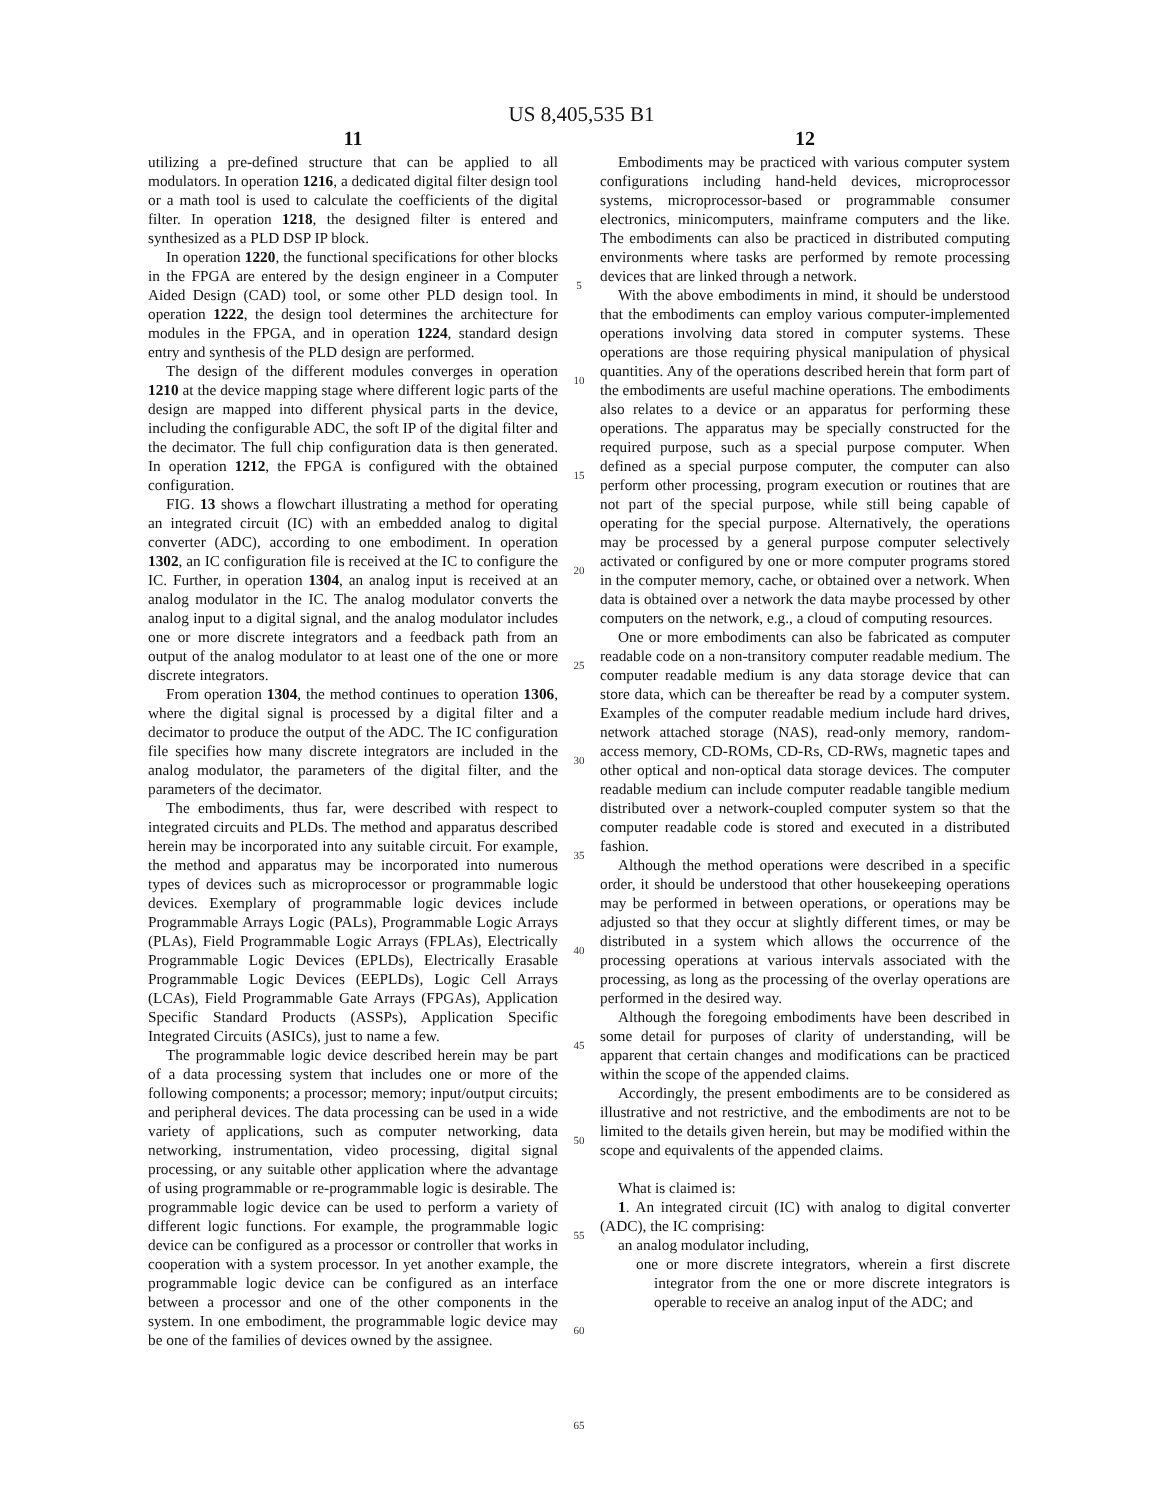US 8,405,535 B1
11
utilizing a pre-defined structure that can be applied to all modulators. In operation 1216, a dedicated digital filter design tool or a math tool is used to calculate the coefficients of the digital filter. In operation 1218, the designed filter is entered and synthesized as a PLD DSP IP block.
In operation 1220, the functional specifications for other blocks in the FPGA are entered by the design engineer in a Computer Aided Design (CAD) tool, or some other PLD design tool. In operation 1222, the design tool determines the architecture for modules in the FPGA, and in operation 1224, standard design entry and synthesis of the PLD design are performed.
The design of the different modules converges in operation 1210 at the device mapping stage where different logic parts of the design are mapped into different physical parts in the device, including the configurable ADC, the soft IP of the digital filter and the decimator. The full chip configuration data is then generated. In operation 1212, the FPGA is configured with the obtained configuration.
FIG. 13 shows a flowchart illustrating a method for operating an integrated circuit (IC) with an embedded analog to digital converter (ADC), according to one embodiment. In operation 1302, an IC configuration file is received at the IC to configure the IC. Further, in operation 1304, an analog input is received at an analog modulator in the IC. The analog modulator converts the analog input to a digital signal, and the analog modulator includes one or more discrete integrators and a feedback path from an output of the analog modulator to at least one of the one or more discrete integrators.
From operation 1304, the method continues to operation 1306, where the digital signal is processed by a digital filter and a decimator to produce the output of the ADC. The IC configuration file specifies how many discrete integrators are included in the analog modulator, the parameters of the digital filter, and the parameters of the decimator.
The embodiments, thus far, were described with respect to integrated circuits and PLDs. The method and apparatus described herein may be incorporated into any suitable circuit. For example, the method and apparatus may be incorporated into numerous types of devices such as microprocessor or programmable logic devices. Exemplary of programmable logic devices include Programmable Arrays Logic (PALs), Programmable Logic Arrays (PLAs), Field Programmable Logic Arrays (FPLAs), Electrically Programmable Logic Devices (EPLDs), Electrically Erasable Programmable Logic Devices (EEPLDs), Logic Cell Arrays (LCAs), Field Programmable Gate Arrays (FPGAs), Application Specific Standard Products (ASSPs), Application Specific Integrated Circuits (ASICs), just to name a few.
The programmable logic device described herein may be part of a data processing system that includes one or more of the following components; a processor; memory; input/output circuits; and peripheral devices. The data processing can be used in a wide variety of applications, such as computer networking, data networking, instrumentation, video processing, digital signal processing, or any suitable other application where the advantage of using programmable or re-programmable logic is desirable. The programmable logic device can be used to perform a variety of different logic functions. For example, the programmable logic device can be configured as a processor or controller that works in cooperation with a system processor. In yet another example, the programmable logic device can be configured as an interface between a processor and one of the other components in the system. In one embodiment, the programmable logic device may be one of the families of devices owned by the assignee.
5
10
15
20
25
30
35
40
45
50
55
60
65
12
Embodiments may be practiced with various computer system configurations including hand-held devices, microprocessor systems, microprocessor-based or programmable consumer electronics, minicomputers, mainframe computers and the like. The embodiments can also be practiced in distributed computing environments where tasks are performed by remote processing devices that are linked through a network.
With the above embodiments in mind, it should be understood that the embodiments can employ various computer-implemented operations involving data stored in computer systems. These operations are those requiring physical manipulation of physical quantities. Any of the operations described herein that form part of the embodiments are useful machine operations. The embodiments also relates to a device or an apparatus for performing these operations. The apparatus may be specially constructed for the required purpose, such as a special purpose computer. When defined as a special purpose computer, the computer can also perform other processing, program execution or routines that are not part of the special purpose, while still being capable of operating for the special purpose. Alternatively, the operations may be processed by a general purpose computer selectively activated or configured by one or more computer programs stored in the computer memory, cache, or obtained over a network. When data is obtained over a network the data maybe processed by other computers on the network, e.g., a cloud of computing resources.
One or more embodiments can also be fabricated as computer readable code on a non-transitory computer readable medium. The computer readable medium is any data storage device that can store data, which can be thereafter be read by a computer system. Examples of the computer readable medium include hard drives, network attached storage (NAS), read-only memory, random-access memory, CD-ROMs, CD-Rs, CD-RWs, magnetic tapes and other optical and non-optical data storage devices. The computer readable medium can include computer readable tangible medium distributed over a network-coupled computer system so that the computer readable code is stored and executed in a distributed fashion.
Although the method operations were described in a specific order, it should be understood that other housekeeping operations may be performed in between operations, or operations may be adjusted so that they occur at slightly different times, or may be distributed in a system which allows the occurrence of the processing operations at various intervals associated with the processing, as long as the processing of the overlay operations are performed in the desired way.
Although the foregoing embodiments have been described in some detail for purposes of clarity of understanding, will be apparent that certain changes and modifications can be practiced within the scope of the appended claims.
Accordingly, the present embodiments are to be considered as illustrative and not restrictive, and the embodiments are not to be limited to the details given herein, but may be modified within the scope and equivalents of the appended claims.
What is claimed is:
1. An integrated circuit (IC) with analog to digital converter (ADC), the IC comprising:
an analog modulator including,
one or more discrete integrators, wherein a first discrete integrator from the one or more discrete integrators is operable to receive an analog input of the ADC; and